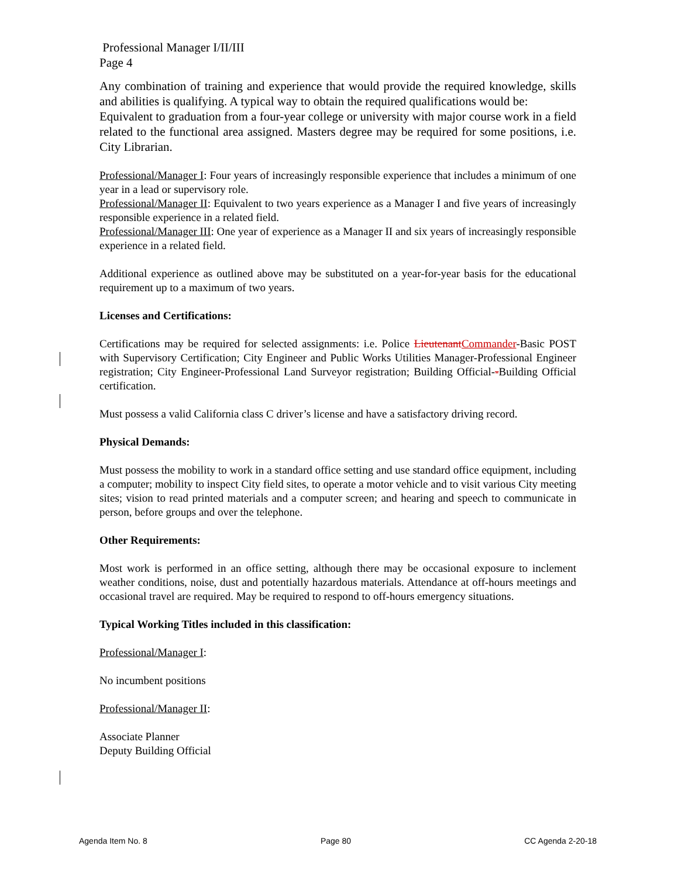Professional Manager I/II/III
Page 4
Any combination of training and experience that would provide the required knowledge, skills and abilities is qualifying. A typical way to obtain the required qualifications would be:
Equivalent to graduation from a four-year college or university with major course work in a field related to the functional area assigned. Masters degree may be required for some positions, i.e. City Librarian.
Professional/Manager I: Four years of increasingly responsible experience that includes a minimum of one year in a lead or supervisory role.
Professional/Manager II: Equivalent to two years experience as a Manager I and five years of increasingly responsible experience in a related field.
Professional/Manager III: One year of experience as a Manager II and six years of increasingly responsible experience in a related field.
Additional experience as outlined above may be substituted on a year-for-year basis for the educational requirement up to a maximum of two years.
Licenses and Certifications:
Certifications may be required for selected assignments: i.e. Police Lieutenant Commander-Basic POST with Supervisory Certification; City Engineer and Public Works Utilities Manager-Professional Engineer registration; City Engineer-Professional Land Surveyor registration; Building Official--Building Official certification.
Must possess a valid California class C driver’s license and have a satisfactory driving record.
Physical Demands:
Must possess the mobility to work in a standard office setting and use standard office equipment, including a computer; mobility to inspect City field sites, to operate a motor vehicle and to visit various City meeting sites; vision to read printed materials and a computer screen; and hearing and speech to communicate in person, before groups and over the telephone.
Other Requirements:
Most work is performed in an office setting, although there may be occasional exposure to inclement weather conditions, noise, dust and potentially hazardous materials. Attendance at off-hours meetings and occasional travel are required. May be required to respond to off-hours emergency situations.
Typical Working Titles included in this classification:
Professional/Manager I:
No incumbent positions
Professional/Manager II:
Associate Planner
Deputy Building Official
Agenda Item No. 8 Page 80 CC Agenda 2-20-18